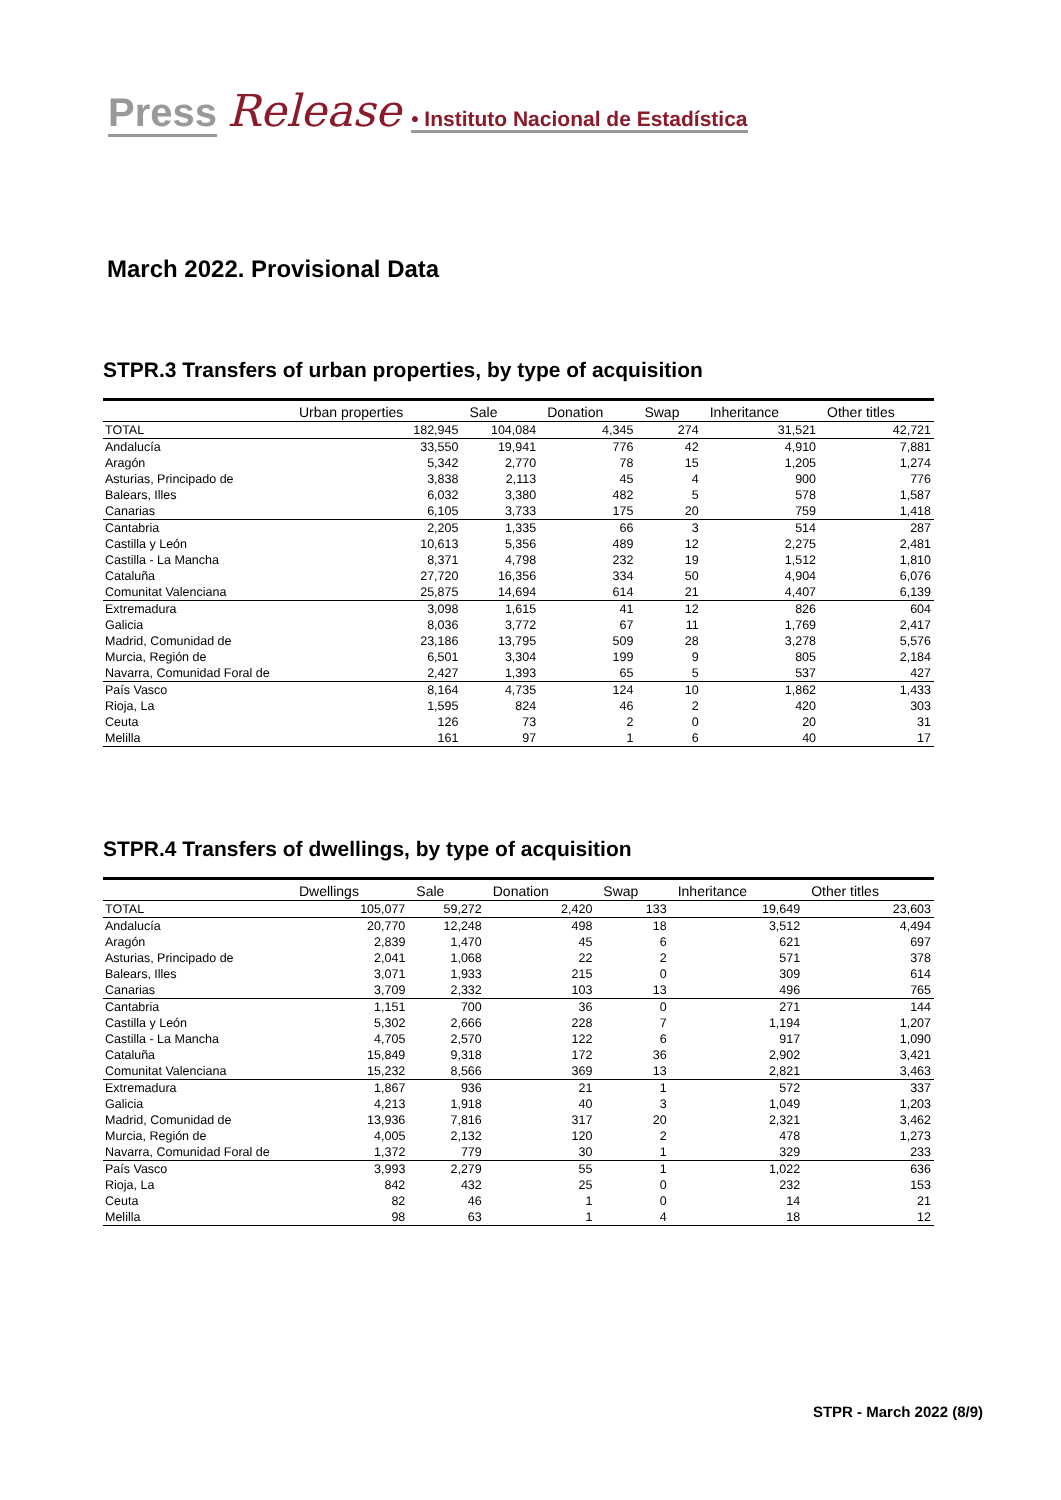Press Release • Instituto Nacional de Estadística
March 2022. Provisional Data
STPR.3 Transfers of urban properties, by type of acquisition
| | Urban properties | Sale | Donation | Swap | Inheritance | Other titles |
| --- | --- | --- | --- | --- | --- | --- |
| TOTAL | 182,945 | 104,084 | 4,345 | 274 | 31,521 | 42,721 |
| Andalucía | 33,550 | 19,941 | 776 | 42 | 4,910 | 7,881 |
| Aragón | 5,342 | 2,770 | 78 | 15 | 1,205 | 1,274 |
| Asturias, Principado de | 3,838 | 2,113 | 45 | 4 | 900 | 776 |
| Balears, Illes | 6,032 | 3,380 | 482 | 5 | 578 | 1,587 |
| Canarias | 6,105 | 3,733 | 175 | 20 | 759 | 1,418 |
| Cantabria | 2,205 | 1,335 | 66 | 3 | 514 | 287 |
| Castilla y León | 10,613 | 5,356 | 489 | 12 | 2,275 | 2,481 |
| Castilla - La Mancha | 8,371 | 4,798 | 232 | 19 | 1,512 | 1,810 |
| Cataluña | 27,720 | 16,356 | 334 | 50 | 4,904 | 6,076 |
| Comunitat Valenciana | 25,875 | 14,694 | 614 | 21 | 4,407 | 6,139 |
| Extremadura | 3,098 | 1,615 | 41 | 12 | 826 | 604 |
| Galicia | 8,036 | 3,772 | 67 | 11 | 1,769 | 2,417 |
| Madrid, Comunidad de | 23,186 | 13,795 | 509 | 28 | 3,278 | 5,576 |
| Murcia, Región de | 6,501 | 3,304 | 199 | 9 | 805 | 2,184 |
| Navarra, Comunidad Foral de | 2,427 | 1,393 | 65 | 5 | 537 | 427 |
| País Vasco | 8,164 | 4,735 | 124 | 10 | 1,862 | 1,433 |
| Rioja, La | 1,595 | 824 | 46 | 2 | 420 | 303 |
| Ceuta | 126 | 73 | 2 | 0 | 20 | 31 |
| Melilla | 161 | 97 | 1 | 6 | 40 | 17 |
STPR.4 Transfers of dwellings, by type of acquisition
| | Dwellings | Sale | Donation | Swap | Inheritance | Other titles |
| --- | --- | --- | --- | --- | --- | --- |
| TOTAL | 105,077 | 59,272 | 2,420 | 133 | 19,649 | 23,603 |
| Andalucía | 20,770 | 12,248 | 498 | 18 | 3,512 | 4,494 |
| Aragón | 2,839 | 1,470 | 45 | 6 | 621 | 697 |
| Asturias, Principado de | 2,041 | 1,068 | 22 | 2 | 571 | 378 |
| Balears, Illes | 3,071 | 1,933 | 215 | 0 | 309 | 614 |
| Canarias | 3,709 | 2,332 | 103 | 13 | 496 | 765 |
| Cantabria | 1,151 | 700 | 36 | 0 | 271 | 144 |
| Castilla y León | 5,302 | 2,666 | 228 | 7 | 1,194 | 1,207 |
| Castilla - La Mancha | 4,705 | 2,570 | 122 | 6 | 917 | 1,090 |
| Cataluña | 15,849 | 9,318 | 172 | 36 | 2,902 | 3,421 |
| Comunitat Valenciana | 15,232 | 8,566 | 369 | 13 | 2,821 | 3,463 |
| Extremadura | 1,867 | 936 | 21 | 1 | 572 | 337 |
| Galicia | 4,213 | 1,918 | 40 | 3 | 1,049 | 1,203 |
| Madrid, Comunidad de | 13,936 | 7,816 | 317 | 20 | 2,321 | 3,462 |
| Murcia, Región de | 4,005 | 2,132 | 120 | 2 | 478 | 1,273 |
| Navarra, Comunidad Foral de | 1,372 | 779 | 30 | 1 | 329 | 233 |
| País Vasco | 3,993 | 2,279 | 55 | 1 | 1,022 | 636 |
| Rioja, La | 842 | 432 | 25 | 0 | 232 | 153 |
| Ceuta | 82 | 46 | 1 | 0 | 14 | 21 |
| Melilla | 98 | 63 | 1 | 4 | 18 | 12 |
STPR - March 2022 (8/9)